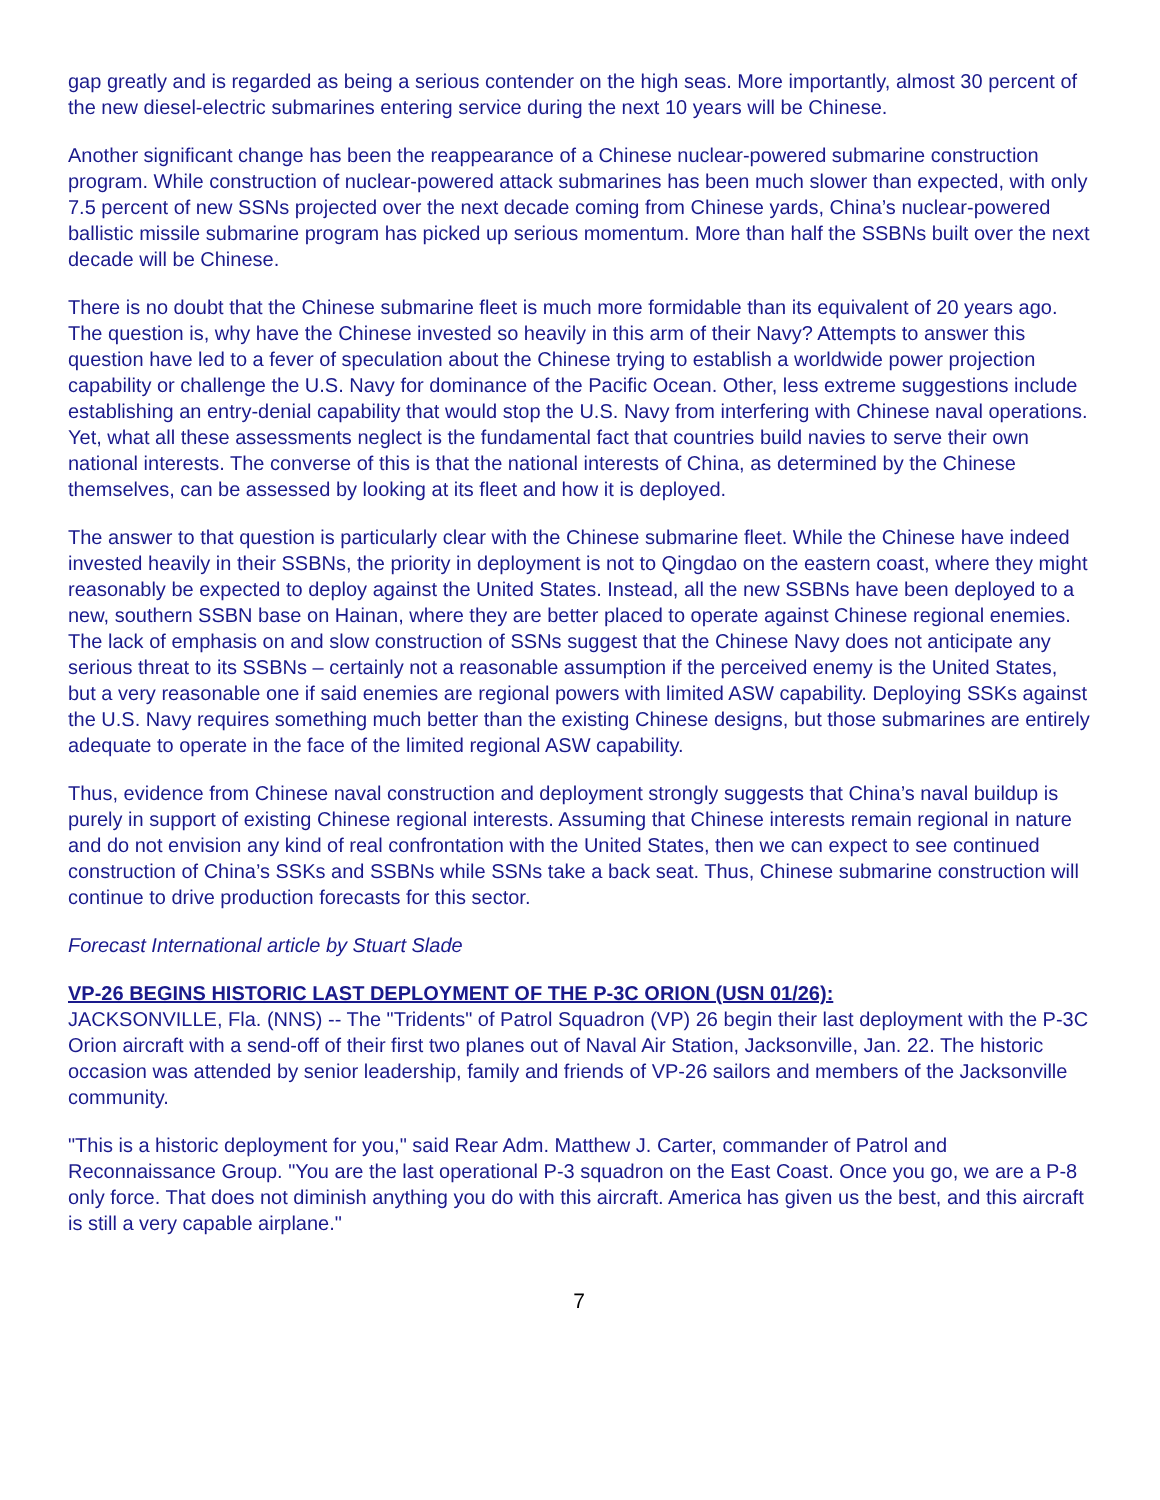gap greatly and is regarded as being a serious contender on the high seas. More importantly, almost 30 percent of the new diesel-electric submarines entering service during the next 10 years will be Chinese.
Another significant change has been the reappearance of a Chinese nuclear-powered submarine construction program. While construction of nuclear-powered attack submarines has been much slower than expected, with only 7.5 percent of new SSNs projected over the next decade coming from Chinese yards, China’s nuclear-powered ballistic missile submarine program has picked up serious momentum. More than half the SSBNs built over the next decade will be Chinese.
There is no doubt that the Chinese submarine fleet is much more formidable than its equivalent of 20 years ago. The question is, why have the Chinese invested so heavily in this arm of their Navy? Attempts to answer this question have led to a fever of speculation about the Chinese trying to establish a worldwide power projection capability or challenge the U.S. Navy for dominance of the Pacific Ocean. Other, less extreme suggestions include establishing an entry-denial capability that would stop the U.S. Navy from interfering with Chinese naval operations. Yet, what all these assessments neglect is the fundamental fact that countries build navies to serve their own national interests. The converse of this is that the national interests of China, as determined by the Chinese themselves, can be assessed by looking at its fleet and how it is deployed.
The answer to that question is particularly clear with the Chinese submarine fleet. While the Chinese have indeed invested heavily in their SSBNs, the priority in deployment is not to Qingdao on the eastern coast, where they might reasonably be expected to deploy against the United States. Instead, all the new SSBNs have been deployed to a new, southern SSBN base on Hainan, where they are better placed to operate against Chinese regional enemies. The lack of emphasis on and slow construction of SSNs suggest that the Chinese Navy does not anticipate any serious threat to its SSBNs – certainly not a reasonable assumption if the perceived enemy is the United States, but a very reasonable one if said enemies are regional powers with limited ASW capability. Deploying SSKs against the U.S. Navy requires something much better than the existing Chinese designs, but those submarines are entirely adequate to operate in the face of the limited regional ASW capability.
Thus, evidence from Chinese naval construction and deployment strongly suggests that China’s naval buildup is purely in support of existing Chinese regional interests. Assuming that Chinese interests remain regional in nature and do not envision any kind of real confrontation with the United States, then we can expect to see continued construction of China’s SSKs and SSBNs while SSNs take a back seat. Thus, Chinese submarine construction will continue to drive production forecasts for this sector.
Forecast International article by Stuart Slade
VP-26 BEGINS HISTORIC LAST DEPLOYMENT OF THE P-3C ORION (USN 01/26):
JACKSONVILLE, Fla. (NNS) -- The "Tridents" of Patrol Squadron (VP) 26 begin their last deployment with the P-3C Orion aircraft with a send-off of their first two planes out of Naval Air Station, Jacksonville, Jan. 22. The historic occasion was attended by senior leadership, family and friends of VP-26 sailors and members of the Jacksonville community.
"This is a historic deployment for you," said Rear Adm. Matthew J. Carter, commander of Patrol and Reconnaissance Group. "You are the last operational P-3 squadron on the East Coast. Once you go, we are a P-8 only force. That does not diminish anything you do with this aircraft. America has given us the best, and this aircraft is still a very capable airplane."
7